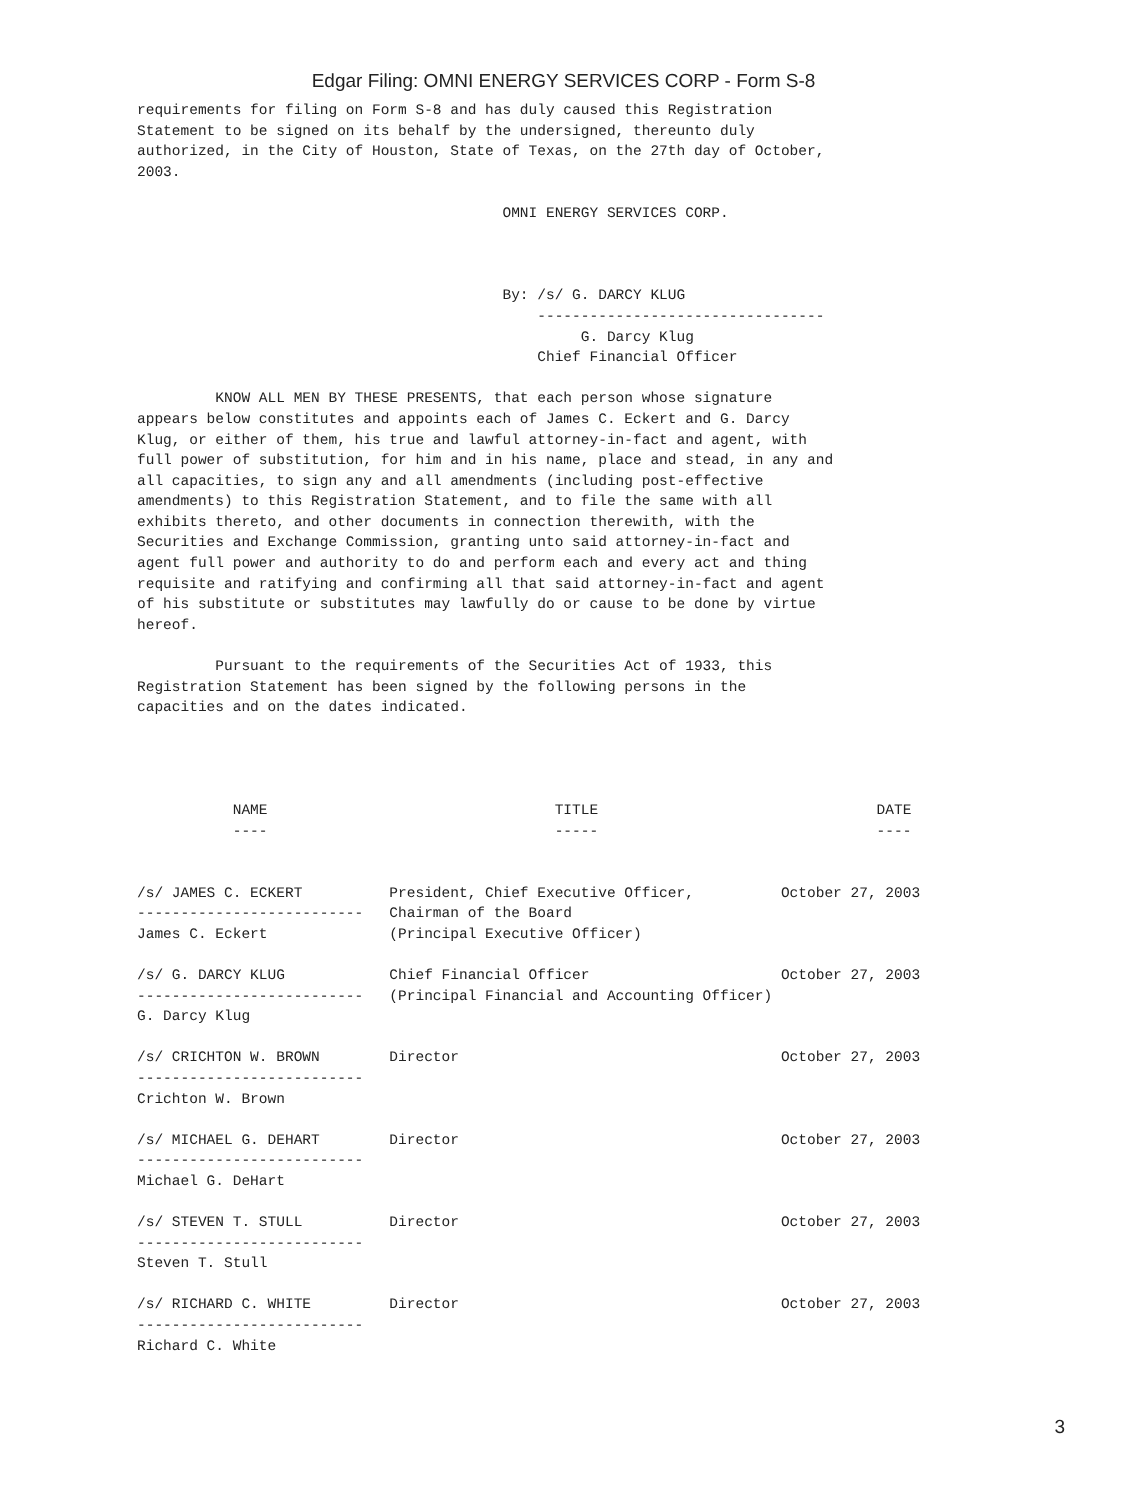Edgar Filing: OMNI ENERGY SERVICES CORP - Form S-8
requirements for filing on Form S-8 and has duly caused this Registration
Statement to be signed on its behalf by the undersigned, thereunto duly
authorized, in the City of Houston, State of Texas, on the 27th day of October,
2003.

                                          OMNI ENERGY SERVICES CORP.



                                          By: /s/ G. DARCY KLUG
                                              ---------------------------------
                                                   G. Darcy Klug
                                              Chief Financial Officer

         KNOW ALL MEN BY THESE PRESENTS, that each person whose signature
appears below constitutes and appoints each of James C. Eckert and G. Darcy
Klug, or either of them, his true and lawful attorney-in-fact and agent, with
full power of substitution, for him and in his name, place and stead, in any and
all capacities, to sign any and all amendments (including post-effective
amendments) to this Registration Statement, and to file the same with all
exhibits thereto, and other documents in connection therewith, with the
Securities and Exchange Commission, granting unto said attorney-in-fact and
agent full power and authority to do and perform each and every act and thing
requisite and ratifying and confirming all that said attorney-in-fact and agent
of his substitute or substitutes may lawfully do or cause to be done by virtue
hereof.

         Pursuant to the requirements of the Securities Act of 1933, this
Registration Statement has been signed by the following persons in the
capacities and on the dates indicated.




           NAME                                 TITLE                                DATE
           ----                                 -----                                ----


/s/ JAMES C. ECKERT          President, Chief Executive Officer,          October 27, 2003
--------------------------   Chairman of the Board
James C. Eckert              (Principal Executive Officer)

/s/ G. DARCY KLUG            Chief Financial Officer                      October 27, 2003
--------------------------   (Principal Financial and Accounting Officer)
G. Darcy Klug

/s/ CRICHTON W. BROWN        Director                                     October 27, 2003
--------------------------
Crichton W. Brown

/s/ MICHAEL G. DEHART        Director                                     October 27, 2003
--------------------------
Michael G. DeHart

/s/ STEVEN T. STULL          Director                                     October 27, 2003
--------------------------
Steven T. Stull

/s/ RICHARD C. WHITE         Director                                     October 27, 2003
--------------------------
Richard C. White
3